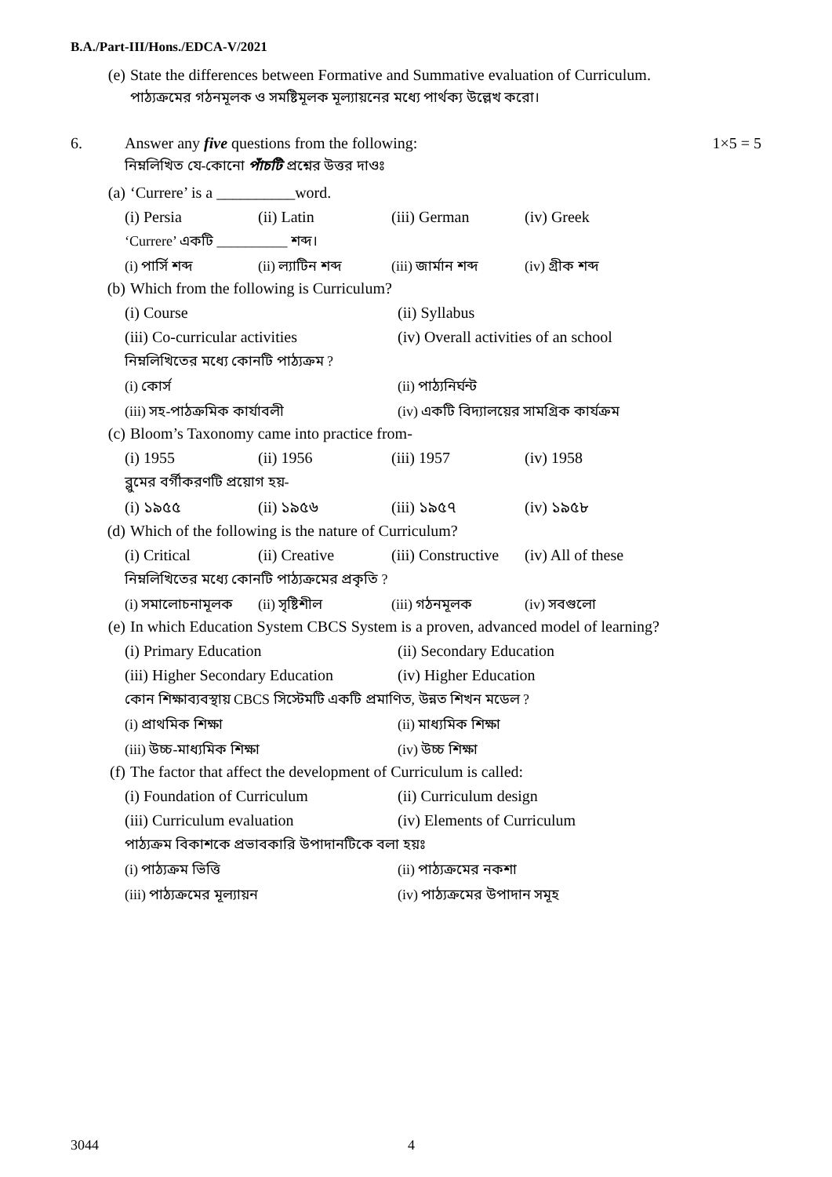B.A./Part-III/Hons./EDCA-V/2021
(e) State the differences between Formative and Summative evaluation of Curriculum.
পাঠ্যক্রমের গঠনমূলক ও সমষ্টিমূলক মূল্যায়নের মধ্যে পার্থক্য উল্লেখ করো।
6. Answer any five questions from the following:
নিম্নলিখিত যে-কোনো পাঁচটি প্রশ্নের উত্তর দাওঃ
1×5 = 5
(a) ‘Currere’ is a __________word.
(i) Persia (ii) Latin (iii) German (iv) Greek
‘Currere’ একটি __________ শব্দ।
(i) পার্সি শব্দ (ii) ল্যাটিন শব্দ (iii) জার্মান শব্দ (iv) গ্রীক শব্দ
(b) Which from the following is Curriculum?
(i) Course (ii) Syllabus
(iii) Co-curricular activities (iv) Overall activities of an school
নিম্নলিখিতের মধ্যে কোনটি পাঠ্যক্রম ?
(i) কোর্স (ii) পাঠ্যনির্ঘন্ট
(iii) সহ-পাঠক্রমিক কার্যাবলী (iv) একটি বিদ্যালয়ের সামগ্রিক কার্যক্রম
(c) Bloom’s Taxonomy came into practice from-
(i) 1955 (ii) 1956 (iii) 1957 (iv) 1958
ব্লুমের বর্গীকরণটি প্রয়োগ হয়-
(i) ১৯৫৫ (ii) ১৯৫৬ (iii) ১৯৫৭ (iv) ১৯৫৮
(d) Which of the following is the nature of Curriculum?
(i) Critical (ii) Creative (iii) Constructive (iv) All of these
নিম্নলিখিতের মধ্যে কোনটি পাঠ্যক্রমের প্রকৃতি ?
(i) সমালোচনামূলক (ii) সৃষ্টিশীল (iii) গঠনমূলক (iv) সবগুলো
(e) In which Education System CBCS System is a proven, advanced model of learning?
(i) Primary Education (ii) Secondary Education
(iii) Higher Secondary Education (iv) Higher Education
কোন শিক্ষাব্যবস্থায় CBCS সিস্টেমটি একটি প্রমাণিত, উন্নত শিখন মডেল ?
(i) প্রাথমিক শিক্ষা (ii) মাধ্যমিক শিক্ষা
(iii) উচ্চ-মাধ্যমিক শিক্ষা (iv) উচ্চ শিক্ষা
(f) The factor that affect the development of Curriculum is called:
(i) Foundation of Curriculum (ii) Curriculum design
(iii) Curriculum evaluation (iv) Elements of Curriculum
পাঠ্যক্রম বিকাশকে প্রভাবকারি উপাদানটিকে বলা হয়ঃ
(i) পাঠ্যক্রম ভিত্তি (ii) পাঠ্যক্রমের নকশা
(iii) পাঠ্যক্রমের মূল্যায়ন (iv) পাঠ্যক্রমের উপাদান সমূহ
3044 4